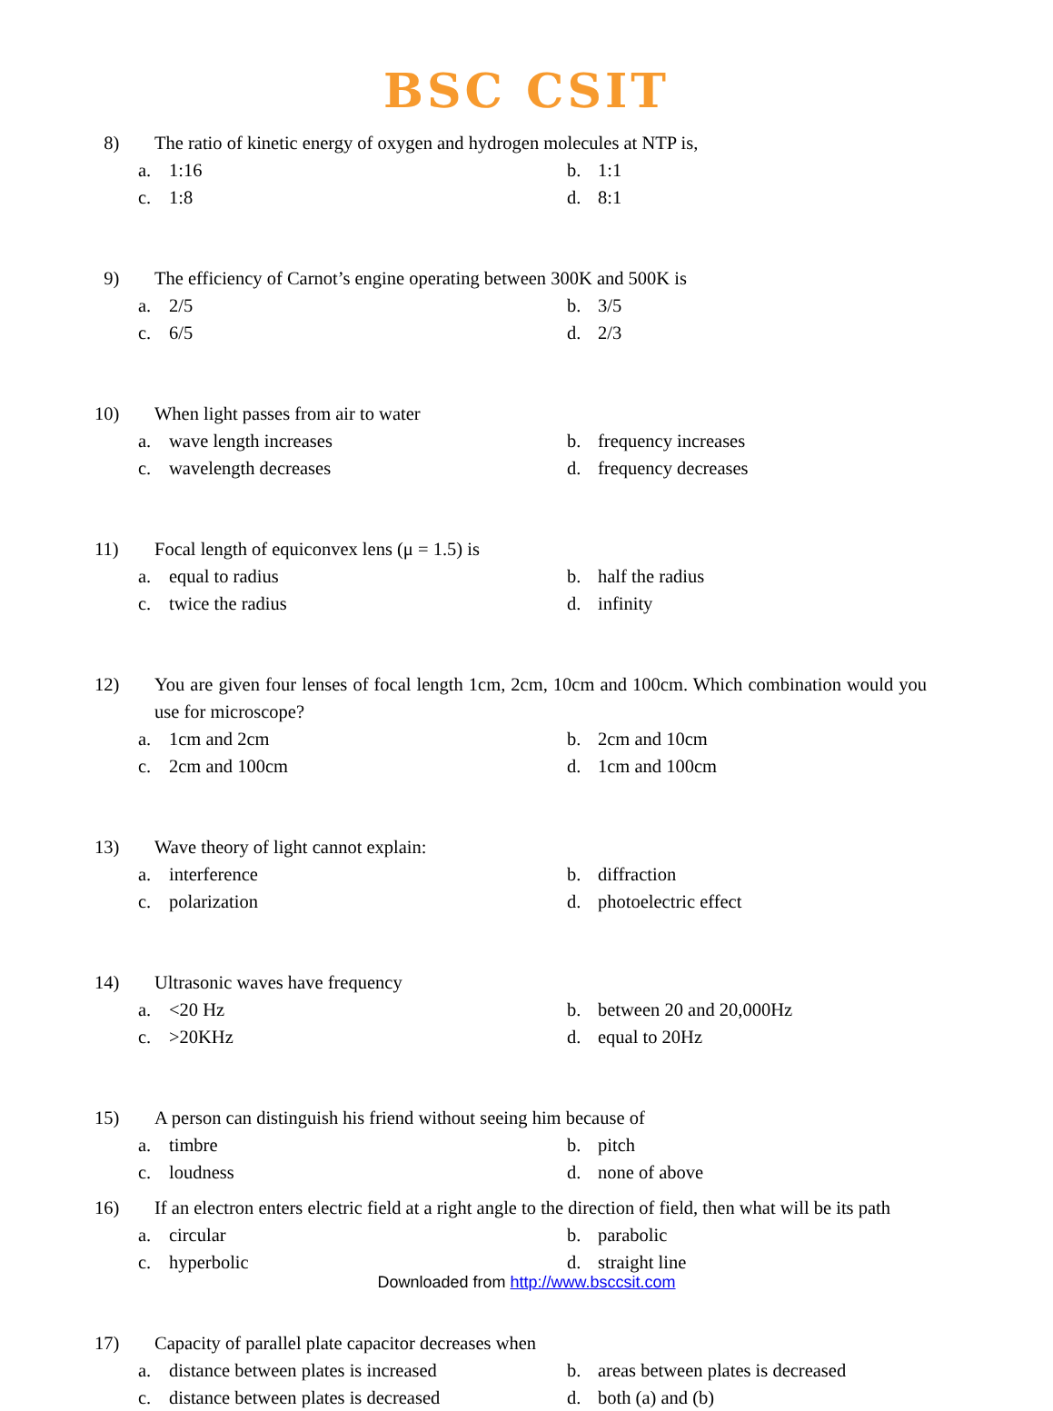BSC CSIT
8) The ratio of kinetic energy of oxygen and hydrogen molecules at NTP is,
a. 1:16 b. 1:1 c. 1:8 d. 8:1
9) The efficiency of Carnot’s engine operating between 300K and 500K is
a. 2/5 b. 3/5 c. 6/5 d. 2/3
10) When light passes from air to water
a. wave length increases b. frequency increases c. wavelength decreases d. frequency decreases
11) Focal length of equiconvex lens (μ = 1.5) is
a. equal to radius b. half the radius c. twice the radius d. infinity
12) You are given four lenses of focal length 1cm, 2cm, 10cm and 100cm. Which combination would you use for microscope?
a. 1cm and 2cm b. 2cm and 10cm c. 2cm and 100cm d. 1cm and 100cm
13) Wave theory of light cannot explain:
a. interference b. diffraction c. polarization d. photoelectric effect
14) Ultrasonic waves have frequency
a. <20 Hz b. between 20 and 20,000Hz c. >20KHz d. equal to 20Hz
15) A person can distinguish his friend without seeing him because of
a. timbre b. pitch c. loudness d. none of above
16) If an electron enters electric field at a right angle to the direction of field, then what will be its path
a. circular b. parabolic c. hyperbolic d. straight line
17) Capacity of parallel plate capacitor decreases when
a. distance between plates is increased b. areas between plates is decreased c. distance between plates is decreased d. both (a) and (b)
Downloaded from http://www.bsccsit.com